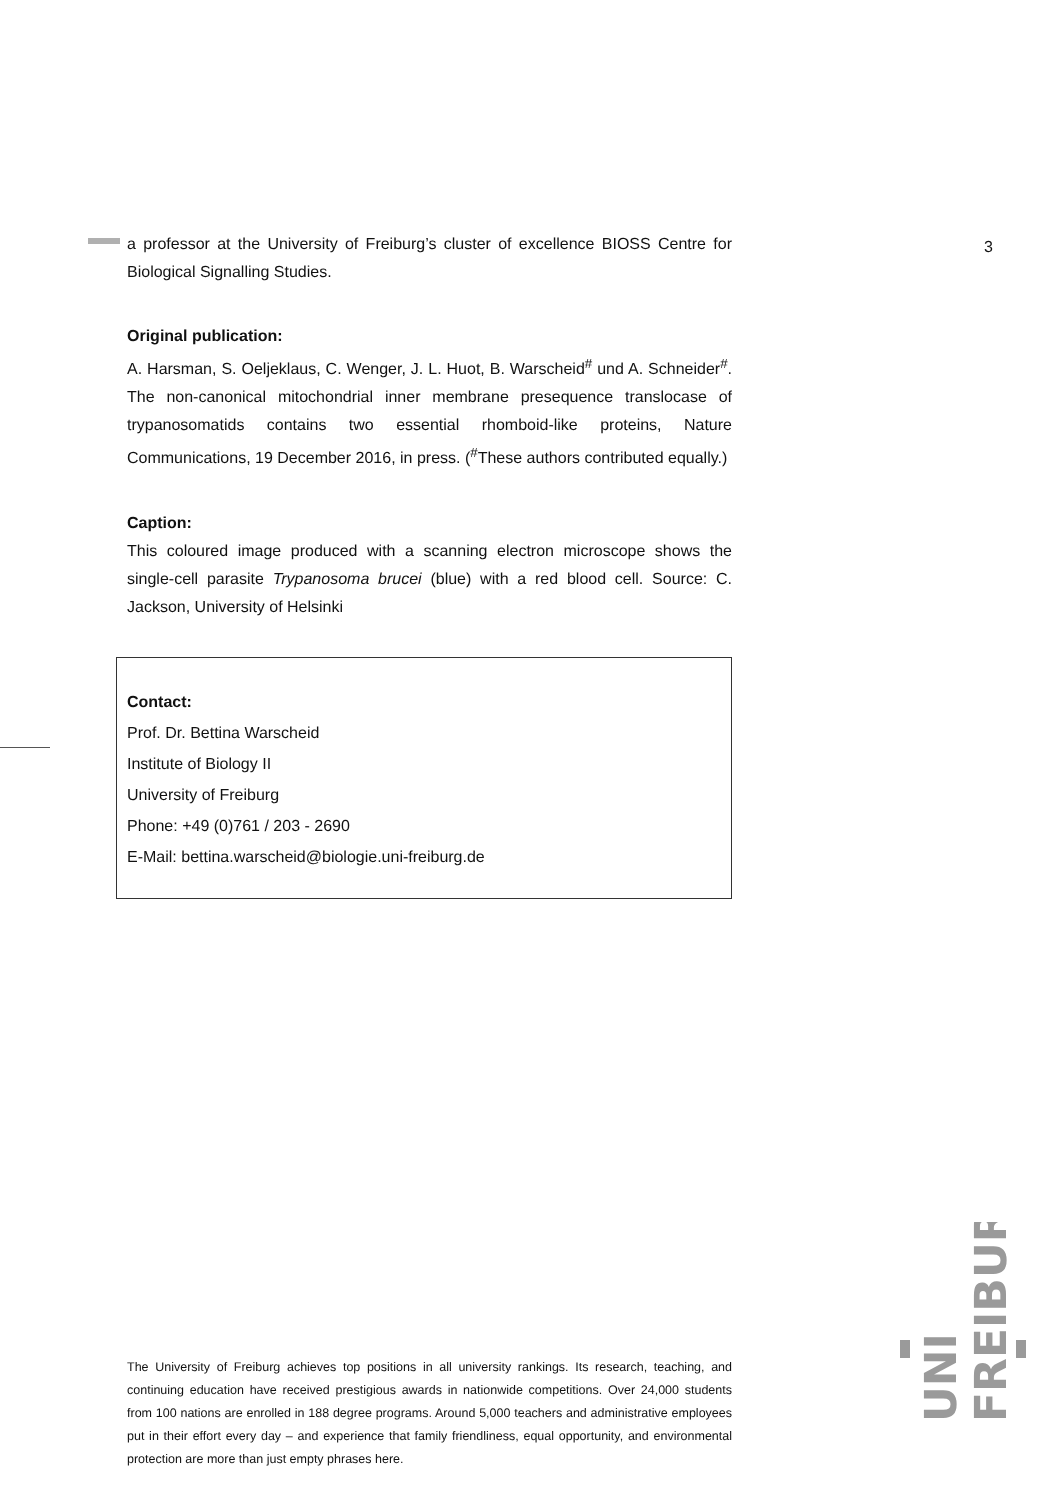3
a professor at the University of Freiburg’s cluster of excellence BIOSS Centre for Biological Signalling Studies.
Original publication:
A. Harsman, S. Oeljeklaus, C. Wenger, J. L. Huot, B. Warscheid<sup>#</sup> und A. Schneider<sup>#</sup>. The non-canonical mitochondrial inner membrane presequence translocase of trypanosomatids contains two essential rhomboid-like proteins, Nature Communications, 19 December 2016, in press. (<sup>#</sup>These authors contributed equally.)
Caption:
This coloured image produced with a scanning electron microscope shows the single-cell parasite Trypanosoma brucei (blue) with a red blood cell. Source: C. Jackson, University of Helsinki
Contact:
Prof. Dr. Bettina Warscheid
Institute of Biology II
University of Freiburg
Phone: +49 (0)761 / 203 - 2690
E-Mail: bettina.warscheid@biologie.uni-freiburg.de
UNI
FREIBURG
The University of Freiburg achieves top positions in all university rankings. Its research, teaching, and continuing education have received prestigious awards in nationwide competitions. Over 24,000 students from 100 nations are enrolled in 188 degree programs. Around 5,000 teachers and administrative employees put in their effort every day – and experience that family friendliness, equal opportunity, and environmental protection are more than just empty phrases here.